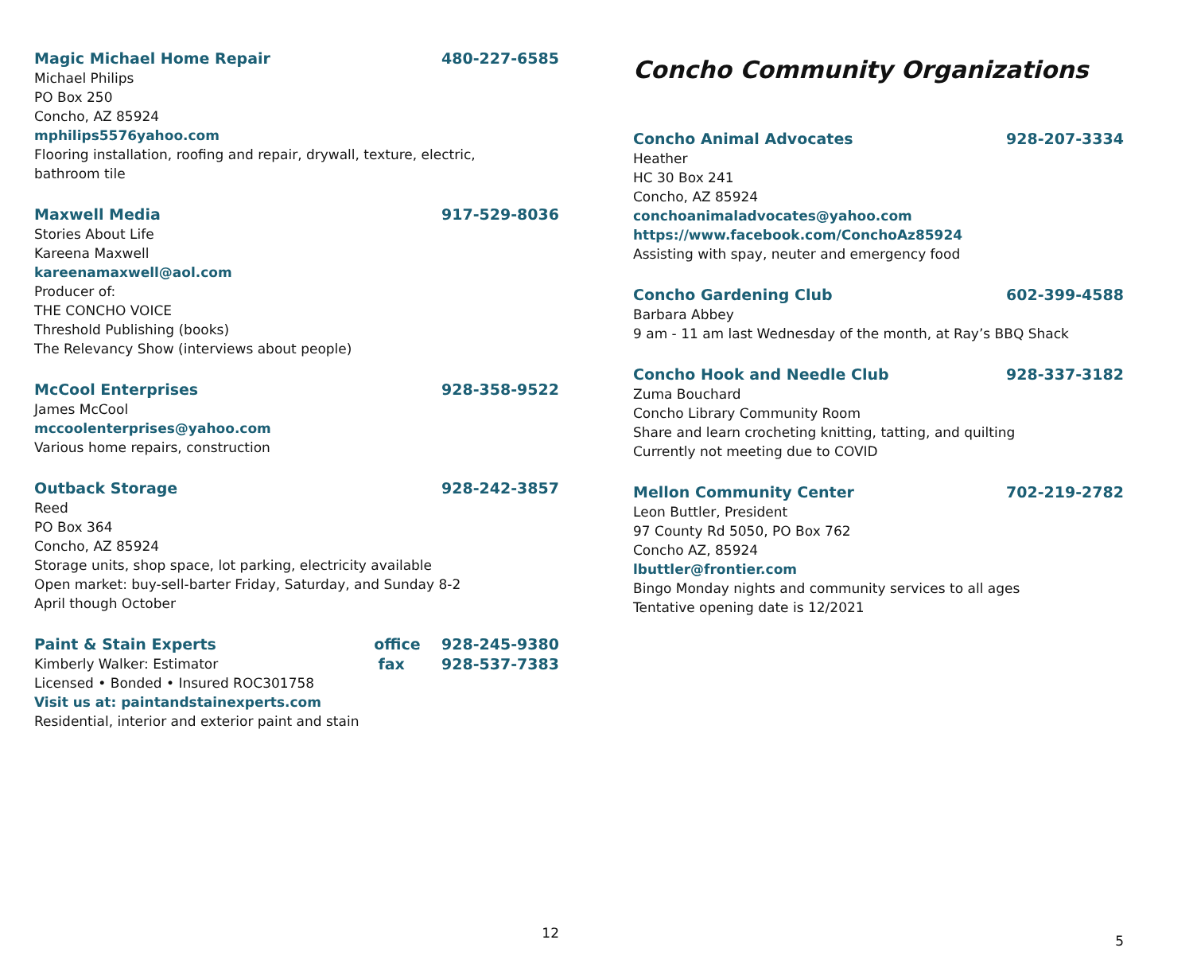Magic Michael Home Repair 480-227-6585
Michael Philips
PO Box 250
Concho, AZ 85924
mphilips5576yahoo.com
Flooring installation, roofing and repair, drywall, texture, electric,
bathroom tile
Maxwell Media 917-529-8036
Stories About Life
Kareena Maxwell
kareenamaxwell@aol.com
Producer of:
THE CONCHO VOICE
Threshold Publishing (books)
The Relevancy Show (interviews about people)
McCool Enterprises 928-358-9522
James McCool
mccoolenterprises@yahoo.com
Various home repairs, construction
Outback Storage 928-242-3857
Reed
PO Box 364
Concho, AZ 85924
Storage units, shop space, lot parking, electricity available
Open market: buy-sell-barter Friday, Saturday, and Sunday 8-2
April though October
Paint & Stain Experts office 928-245-9380
Kimberly Walker: Estimator fax 928-537-7383
Licensed • Bonded • Insured ROC301758
Visit us at: paintandstainexperts.com
Residential, interior and exterior paint and stain
12
Concho Community Organizations
Concho Animal Advocates 928-207-3334
Heather
HC 30 Box 241
Concho, AZ 85924
conchoanimaladvocates@yahoo.com
https://www.facebook.com/ConchoAz85924
Assisting with spay, neuter and emergency food
Concho Gardening Club 602-399-4588
Barbara Abbey
9 am - 11 am last Wednesday of the month, at Ray’s BBQ Shack
Concho Hook and Needle Club 928-337-3182
Zuma Bouchard
Concho Library Community Room
Share and learn crocheting knitting, tatting, and quilting
Currently not meeting due to COVID
Mellon Community Center 702-219-2782
Leon Buttler, President
97 County Rd 5050, PO Box 762
Concho AZ, 85924
lbuttler@frontier.com
Bingo Monday nights and community services to all ages
Tentative opening date is 12/2021
5